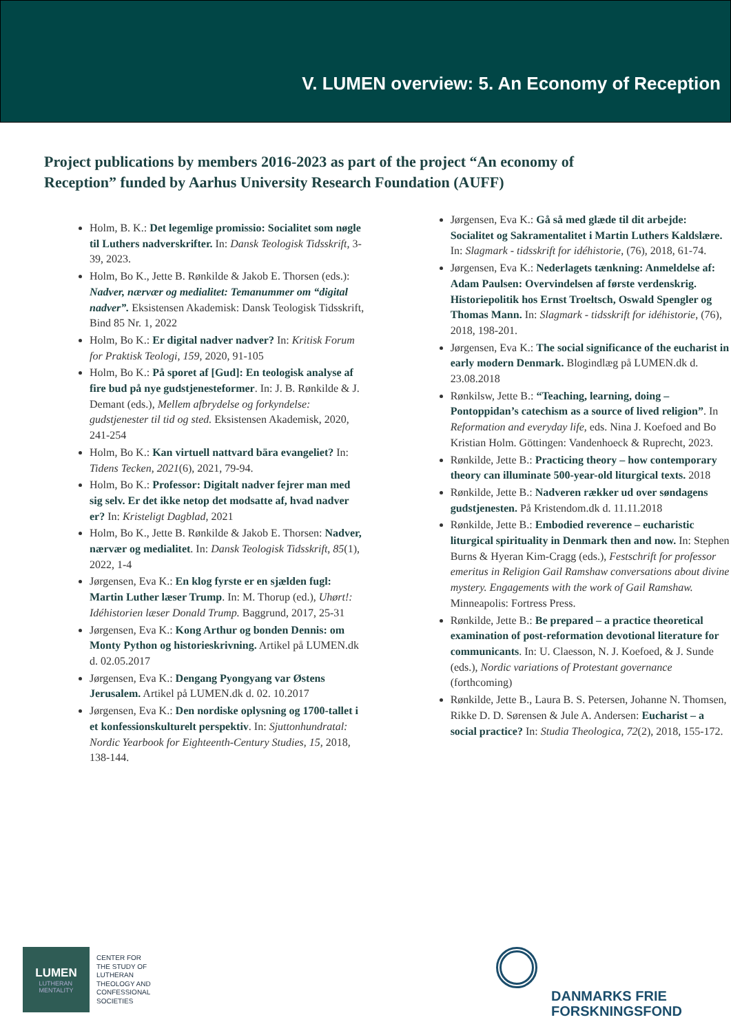V. LUMEN overview: 5. An Economy of Reception
Project publications by members 2016-2023 as part of the project “An economy of Reception” funded by Aarhus University Research Foundation (AUFF)
Holm, B. K.: Det legemlige promissio: Socialitet som nøgle til Luthers nadverskrifter. In: Dansk Teologisk Tidsskrift, 3-39, 2023.
Holm, Bo K., Jette B. Rønkilde & Jakob E. Thorsen (eds.): Nadver, nærvær og medialitet: Temanummer om “digital nadver”. Eksistensen Akademisk: Dansk Teologisk Tidsskrift, Bind 85 Nr. 1, 2022
Holm, Bo K.: Er digital nadver nadver? In: Kritisk Forum for Praktisk Teologi, 159, 2020, 91-105
Holm, Bo K.: På sporet af [Gud]: En teologisk analyse af fire bud på nye gudstjenesteformer. In: J. B. Rønkilde & J. Demant (eds.), Mellem afbrydelse og forkyndelse: gudstjenester til tid og sted. Eksistensen Akademisk, 2020, 241-254
Holm, Bo K.: Kan virtuell nattvard bära evangeliet? In: Tidens Tecken, 2021(6), 2021, 79-94.
Holm, Bo K.: Professor: Digitalt nadver fejrer man med sig selv. Er det ikke netop det modsatte af, hvad nadver er? In: Kristeligt Dagblad, 2021
Holm, Bo K., Jette B. Rønkilde & Jakob E. Thorsen: Nadver, nærvær og medialitet. In: Dansk Teologisk Tidsskrift, 85(1), 2022, 1-4
Jørgensen, Eva K.: En klog fyrste er en sjælden fugl: Martin Luther læser Trump. In: M. Thorup (ed.), Uhørt!: Idéhistorien læser Donald Trump. Baggrund, 2017, 25-31
Jørgensen, Eva K.: Kong Arthur og bonden Dennis: om Monty Python og historieskrivning. Artikel på LUMEN.dk d. 02.05.2017
Jørgensen, Eva K.: Dengang Pyongyang var Østens Jerusalem. Artikel på LUMEN.dk d. 02. 10.2017
Jørgensen, Eva K.: Den nordiske oplysning og 1700-tallet i et konfessionskulturelt perspektiv. In: Sjuttonhundratal: Nordic Yearbook for Eighteenth-Century Studies, 15, 2018, 138-144.
Jørgensen, Eva K.: Gå så med glæde til dit arbejde: Socialitet og Sakramentalitet i Martin Luthers Kaldslære. In: Slagmark - tidsskrift for idéhistorie, (76), 2018, 61-74.
Jørgensen, Eva K.: Nederlagets tænkning: Anmeldelse af: Adam Paulsen: Overvindelsen af første verdenskrig. Historiepolitik hos Ernst Troeltsch, Oswald Spengler og Thomas Mann. In: Slagmark - tidsskrift for idéhistorie, (76), 2018, 198-201.
Jørgensen, Eva K.: The social significance of the eucharist in early modern Denmark. Blogindlæg på LUMEN.dk d. 23.08.2018
Rønkilsw, Jette B.: “Teaching, learning, doing – Pontoppidan’s catechism as a source of lived religion”. In Reformation and everyday life, eds. Nina J. Koefoed and Bo Kristian Holm. Göttingen: Vandenhoeck & Ruprecht, 2023.
Rønkilde, Jette B.: Practicing theory – how contemporary theory can illuminate 500-year-old liturgical texts. 2018
Rønkilde, Jette B.: Nadveren rækker ud over søndagens gudstjenesten. På Kristendom.dk d. 11.11.2018
Rønkilde, Jette B.: Embodied reverence – eucharistic liturgical spirituality in Denmark then and now. In: Stephen Burns & Hyeran Kim-Cragg (eds.), Festschrift for professor emeritus in Religion Gail Ramshaw conversations about divine mystery. Engagements with the work of Gail Ramshaw. Minneapolis: Fortress Press.
Rønkilde, Jette B.: Be prepared – a practice theoretical examination of post-reformation devotional literature for communicants. In: U. Claesson, N. J. Koefoed, & J. Sunde (eds.), Nordic variations of Protestant governance (forthcoming)
Rønkilde, Jette B., Laura B. S. Petersen, Johanne N. Thomsen, Rikke D. D. Sørensen & Jule A. Andersen: Eucharist – a social practice? In: Studia Theologica, 72(2), 2018, 155-172.
LUMEN
LUTHERAN
MENTALITY
CENTER FOR
THE STUDY OF
LUTHERAN
THEOLOGY AND
CONFESSIONAL
SOCIETIES
DANMARKS FRIE
FORSKNINGSFOND